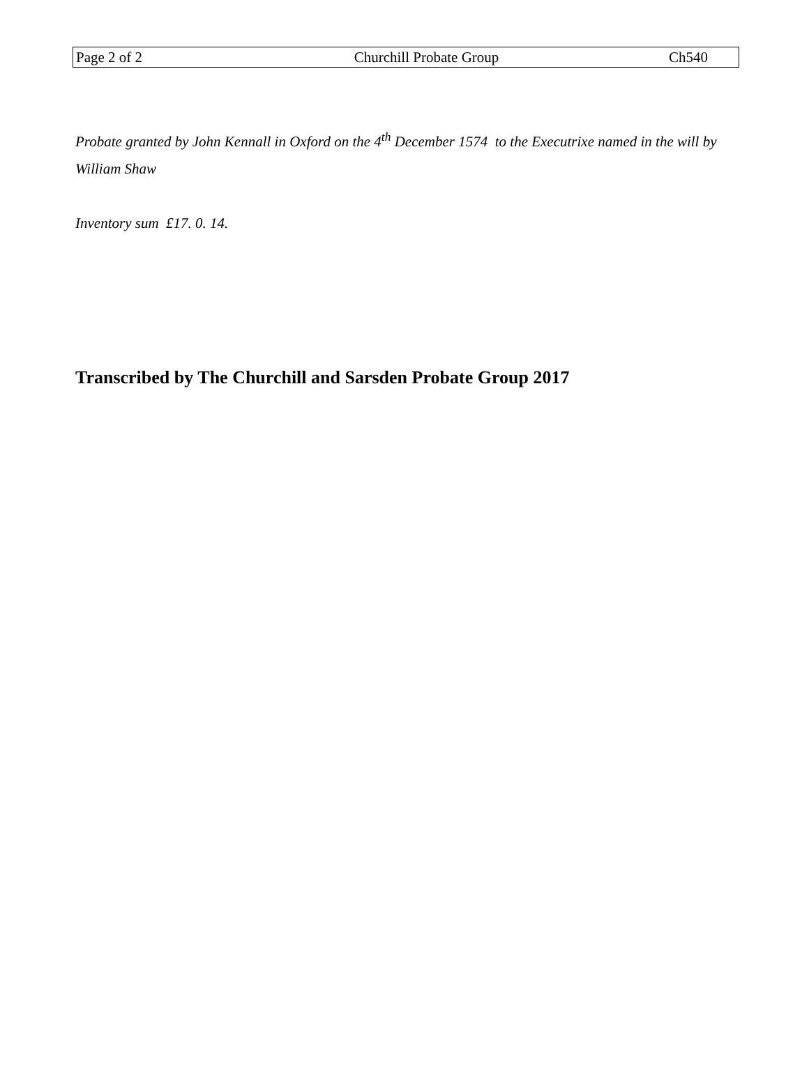Page 2 of 2 Churchill Probate Group Ch540
Probate granted by John Kennall in Oxford on the 4<sup>th</sup> December 1574 to the Executrixe named in the will by William Shaw
Inventory sum £17. 0. 14.
Transcribed by The Churchill and Sarsden Probate Group 2017